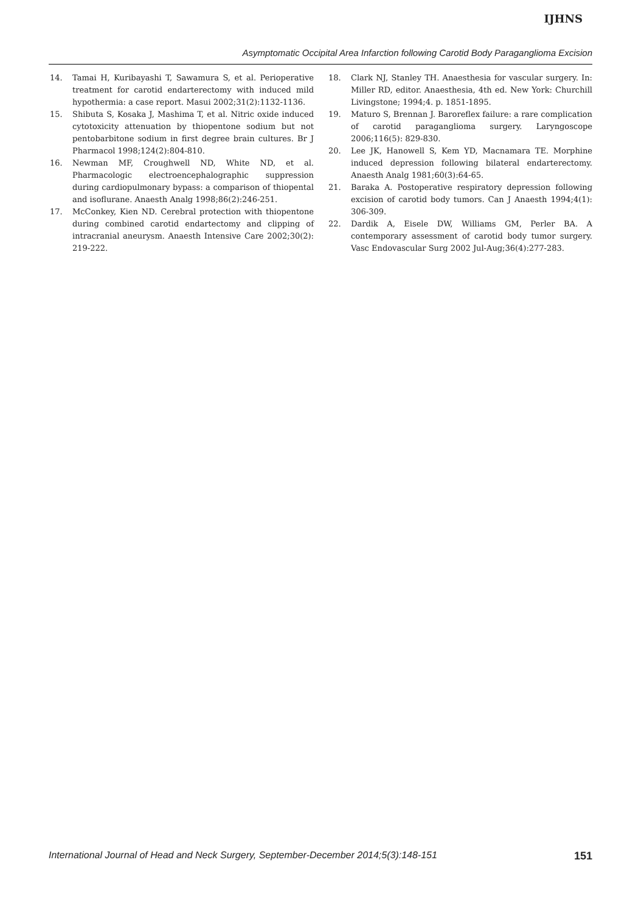IJHNS
Asymptomatic Occipital Area Infarction following Carotid Body Paraganglioma Excision
14. Tamai H, Kuribayashi T, Sawamura S, et al. Perioperative treatment for carotid endarterectomy with induced mild hypothermia: a case report. Masui 2002;31(2):1132-1136.
15. Shibuta S, Kosaka J, Mashima T, et al. Nitric oxide induced cytotoxicity attenuation by thiopentone sodium but not pentobarbitone sodium in first degree brain cultures. Br J Pharmacol 1998;124(2):804-810.
16. Newman MF, Croughwell ND, White ND, et al. Pharmacologic electroencephalographic suppression during cardiopulmonary bypass: a comparison of thiopental and isoflurane. Anaesth Analg 1998;86(2):246-251.
17. McConkey, Kien ND. Cerebral protection with thiopentone during combined carotid endartectomy and clipping of intracranial aneurysm. Anaesth Intensive Care 2002;30(2): 219-222.
18. Clark NJ, Stanley TH. Anaesthesia for vascular surgery. In: Miller RD, editor. Anaesthesia, 4th ed. New York: Churchill Livingstone; 1994;4. p. 1851-1895.
19. Maturo S, Brennan J. Baroreflex failure: a rare complication of carotid paraganglioma surgery. Laryngoscope 2006;116(5): 829-830.
20. Lee JK, Hanowell S, Kem YD, Macnamara TE. Morphine induced depression following bilateral endarterectomy. Anaesth Analg 1981;60(3):64-65.
21. Baraka A. Postoperative respiratory depression following excision of carotid body tumors. Can J Anaesth 1994;4(1): 306-309.
22. Dardik A, Eisele DW, Williams GM, Perler BA. A contemporary assessment of carotid body tumor surgery. Vasc Endovascular Surg 2002 Jul-Aug;36(4):277-283.
International Journal of Head and Neck Surgery, September-December 2014;5(3):148-151 151